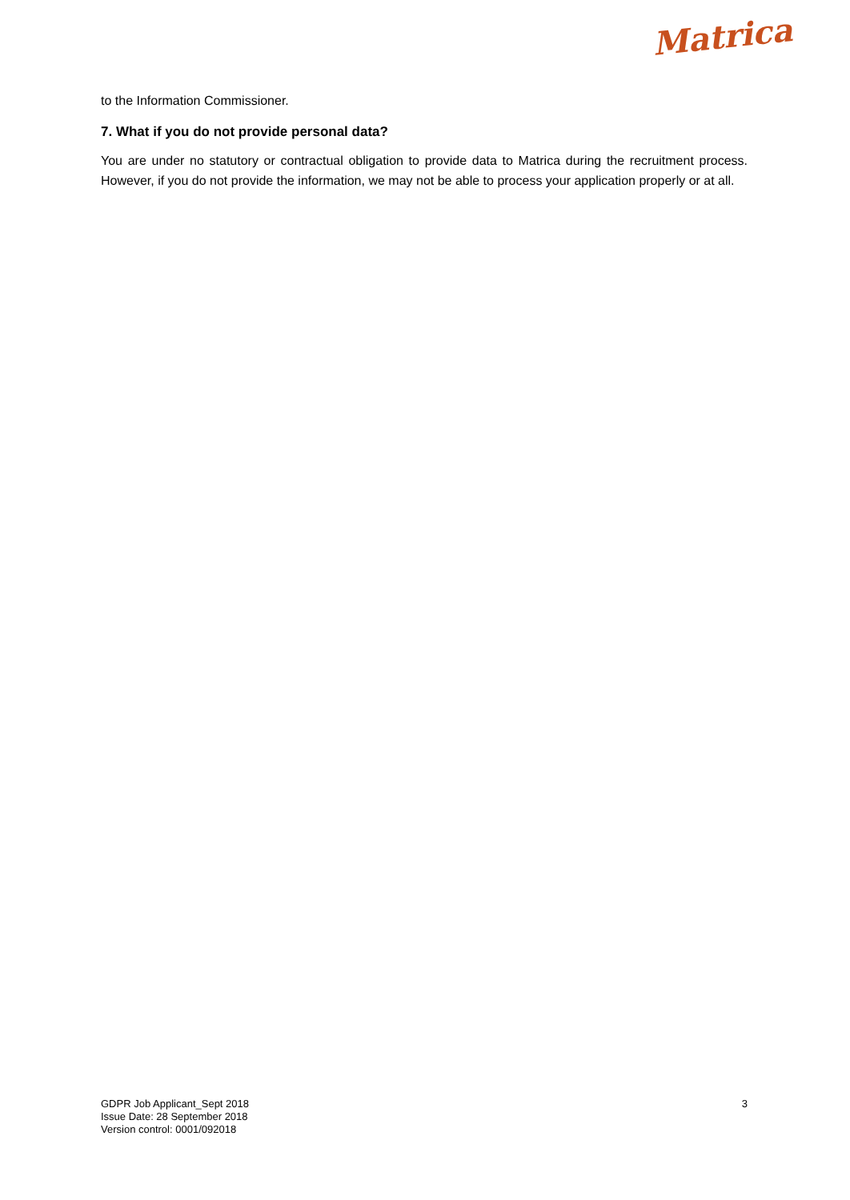Matrica
to the Information Commissioner.
7. What if you do not provide personal data?
You are under no statutory or contractual obligation to provide data to Matrica during the recruitment process. However, if you do not provide the information, we may not be able to process your application properly or at all.
GDPR Job Applicant_Sept 2018
Issue Date: 28 September 2018
Version control: 0001/092018
3